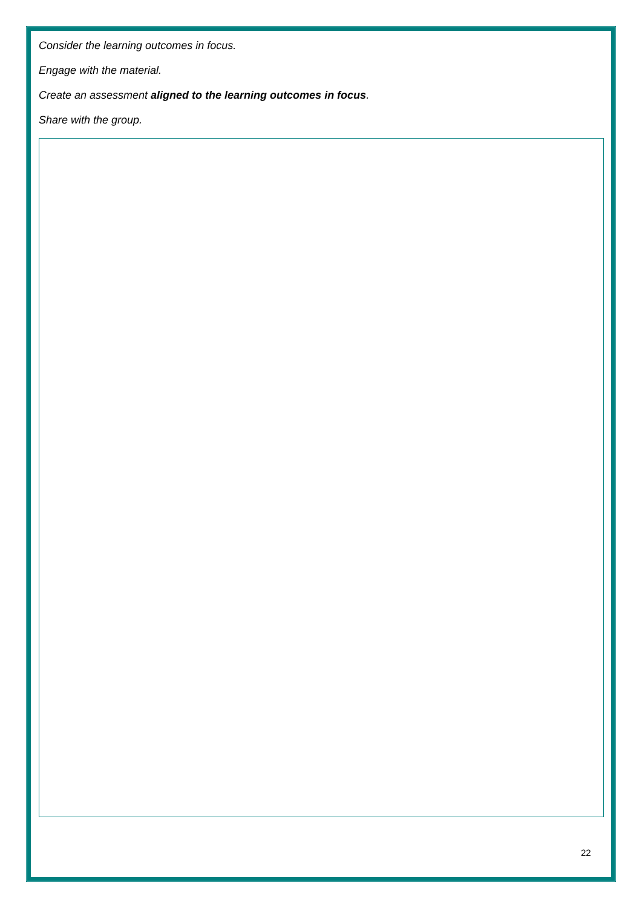Consider the learning outcomes in focus.
Engage with the material.
Create an assessment aligned to the learning outcomes in focus.
Share with the group.
22